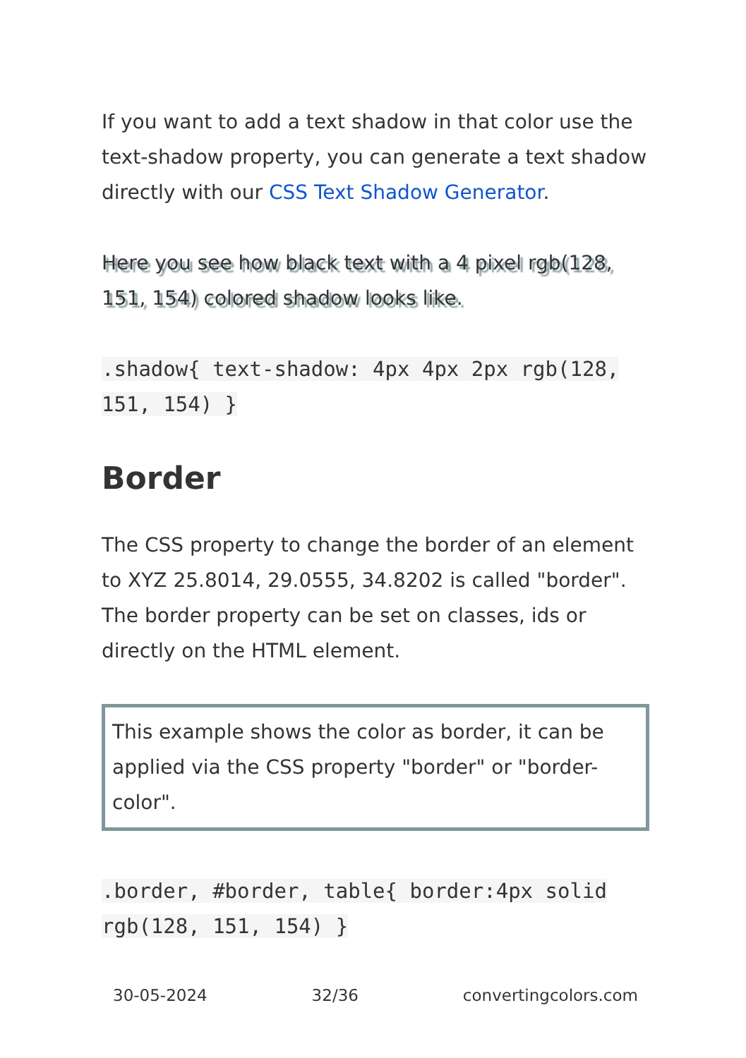If you want to add a text shadow in that color use the text-shadow property, you can generate a text shadow directly with our CSS Text Shadow Generator.
Here you see how black text with a 4 pixel rgb(128, 151, 154) colored shadow looks like.
.shadow{ text-shadow: 4px 4px 2px rgb(128, 151, 154) }
Border
The CSS property to change the border of an element to XYZ 25.8014, 29.0555, 34.8202 is called "border". The border property can be set on classes, ids or directly on the HTML element.
This example shows the color as border, it can be applied via the CSS property "border" or "border-color".
.border, #border, table{ border:4px solid rgb(128, 151, 154) }
30-05-2024 32/36 convertingcolors.com